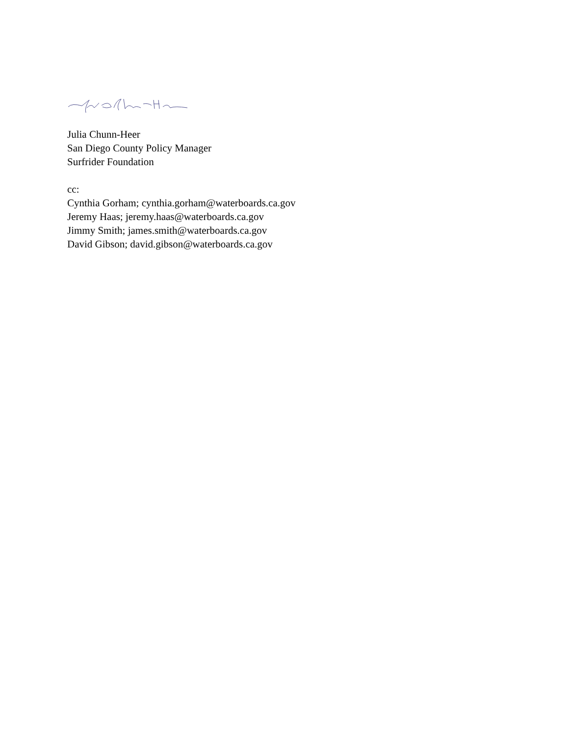Julia Chunn-Heer
San Diego County Policy Manager
Surfrider Foundation
cc:
Cynthia Gorham; cynthia.gorham@waterboards.ca.gov
Jeremy Haas; jeremy.haas@waterboards.ca.gov
Jimmy Smith; james.smith@waterboards.ca.gov
David Gibson; david.gibson@waterboards.ca.gov